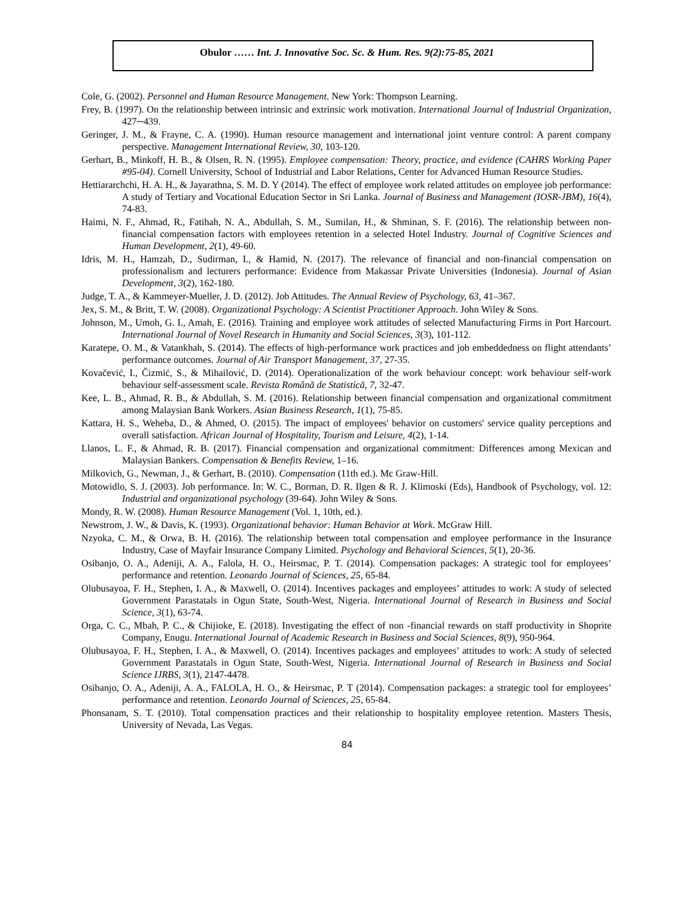Obulor …… Int. J. Innovative Soc. Sc. & Hum. Res. 9(2):75-85, 2021
Cole, G. (2002). Personnel and Human Resource Management. New York: Thompson Learning.
Frey, B. (1997). On the relationship between intrinsic and extrinsic work motivation. International Journal of Industrial Organization, 427─439.
Geringer, J. M., & Frayne, C. A. (1990). Human resource management and international joint venture control: A parent company perspective. Management International Review, 30, 103-120.
Gerhart, B., Minkoff, H. B., & Olsen, R. N. (1995). Employee compensation: Theory, practice, and evidence (CAHRS Working Paper #95-04). Cornell University, School of Industrial and Labor Relations, Center for Advanced Human Resource Studies.
Hettiararchchi, H. A. H., & Jayarathna, S. M. D. Y (2014). The effect of employee work related attitudes on employee job performance: A study of Tertiary and Vocational Education Sector in Sri Lanka. Journal of Business and Management (IOSR-JBM), 16(4), 74-83.
Haimi, N. F., Ahmad, R., Fatihah, N. A., Abdullah, S. M., Sumilan, H., & Shminan, S. F. (2016). The relationship between non-financial compensation factors with employees retention in a selected Hotel Industry. Journal of Cognitive Sciences and Human Development, 2(1), 49-60.
Idris, M. H., Hamzah, D., Sudirman, I., & Hamid, N. (2017). The relevance of financial and non-financial compensation on professionalism and lecturers performance: Evidence from Makassar Private Universities (Indonesia). Journal of Asian Development, 3(2), 162-180.
Judge, T. A., & Kammeyer-Mueller, J. D. (2012). Job Attitudes. The Annual Review of Psychology, 63, 41–367.
Jex, S. M., & Britt, T. W. (2008). Organizational Psychology: A Scientist Practitioner Approach. John Wiley & Sons.
Johnson, M., Umoh, G. I., Amah, E. (2016). Training and employee work attitudes of selected Manufacturing Firms in Port Harcourt. International Journal of Novel Research in Humanity and Social Sciences, 3(3), 101-112.
Karatepe, O. M., & Vatankhah, S. (2014). The effects of high-performance work practices and job embeddedness on flight attendants’ performance outcomes. Journal of Air Transport Management, 37, 27-35.
Kovačević, I., Čizmić, S., & Mihailović, D. (2014). Operationalization of the work behaviour concept: work behaviour self-work behaviour self-assessment scale. Revista Română de Statistică, 7, 32-47.
Kee, L. B., Ahmad, R. B., & Abdullah, S. M. (2016). Relationship between financial compensation and organizational commitment among Malaysian Bank Workers. Asian Business Research, 1(1), 75-85.
Kattara, H. S., Weheba, D., & Ahmed, O. (2015). The impact of employees' behavior on customers' service quality perceptions and overall satisfaction. African Journal of Hospitality, Tourism and Leisure, 4(2), 1-14.
Llanos, L. F., & Ahmad, R. B. (2017). Financial compensation and organizational commitment: Differences among Mexican and Malaysian Bankers. Compensation & Benefits Review, 1–16.
Milkovich, G., Newman, J., & Gerhart, B. (2010). Compensation (11th ed.). Mc Graw-Hill.
Motowidlo, S. J. (2003). Job performance. In: W. C., Borman, D. R. Ilgen & R. J. Klimoski (Eds), Handbook of Psychology, vol. 12: Industrial and organizational psychology (39-64). John Wiley & Sons.
Mondy, R. W. (2008). Human Resource Management (Vol. 1, 10th, ed.).
Newstrom, J. W., & Davis, K. (1993). Organizational behavior: Human Behavior at Work. McGraw Hill.
Nzyoka, C. M., & Orwa, B. H. (2016). The relationship between total compensation and employee performance in the Insurance Industry, Case of Mayfair Insurance Company Limited. Psychology and Behavioral Sciences, 5(1), 20-36.
Osibanjo, O. A., Adeniji, A. A., Falola, H. O., Heirsmac, P. T. (2014). Compensation packages: A strategic tool for employees’ performance and retention. Leonardo Journal of Sciences, 25, 65-84.
Olubusayoa, F. H., Stephen, I. A., & Maxwell, O. (2014). Incentives packages and employees’ attitudes to work: A study of selected Government Parastatals in Ogun State, South-West, Nigeria. International Journal of Research in Business and Social Science, 3(1), 63-74.
Orga, C. C., Mbah, P. C., & Chijioke, E. (2018). Investigating the effect of non -financial rewards on staff productivity in Shoprite Company, Enugu. International Journal of Academic Research in Business and Social Sciences, 8(9), 950-964.
Olubusayoa, F. H., Stephen, I. A., & Maxwell, O. (2014). Incentives packages and employees’ attitudes to work: A study of selected Government Parastatals in Ogun State, South-West, Nigeria. International Journal of Research in Business and Social Science IJRBS, 3(1), 2147-4478.
Osibanjo, O. A., Adeniji, A. A., FALOLA, H. O., & Heirsmac, P. T (2014). Compensation packages: a strategic tool for employees’ performance and retention. Leonardo Journal of Sciences, 25, 65-84.
Phonsanam, S. T. (2010). Total compensation practices and their relationship to hospitality employee retention. Masters Thesis, University of Nevada, Las Vegas.
84